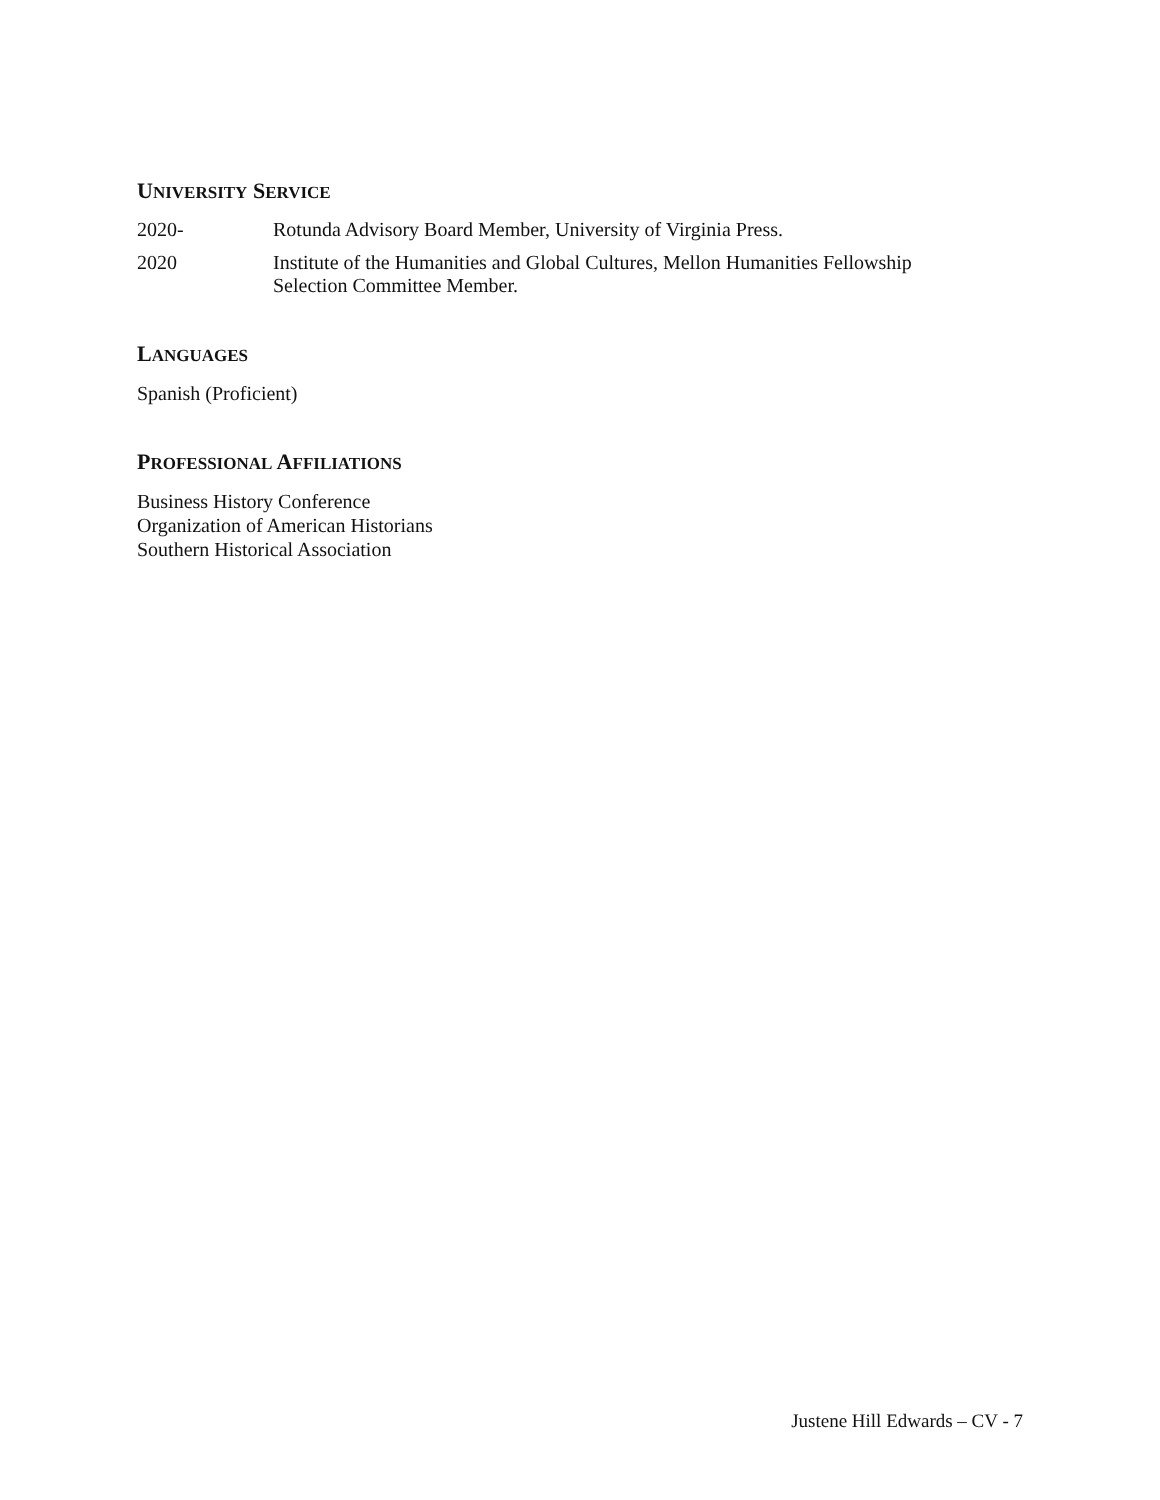UNIVERSITY SERVICE
2020- Rotunda Advisory Board Member, University of Virginia Press.
2020 Institute of the Humanities and Global Cultures, Mellon Humanities Fellowship
Selection Committee Member.
LANGUAGES
Spanish (Proficient)
PROFESSIONAL AFFILIATIONS
Business History Conference
Organization of American Historians
Southern Historical Association
Justene Hill Edwards – CV - 7